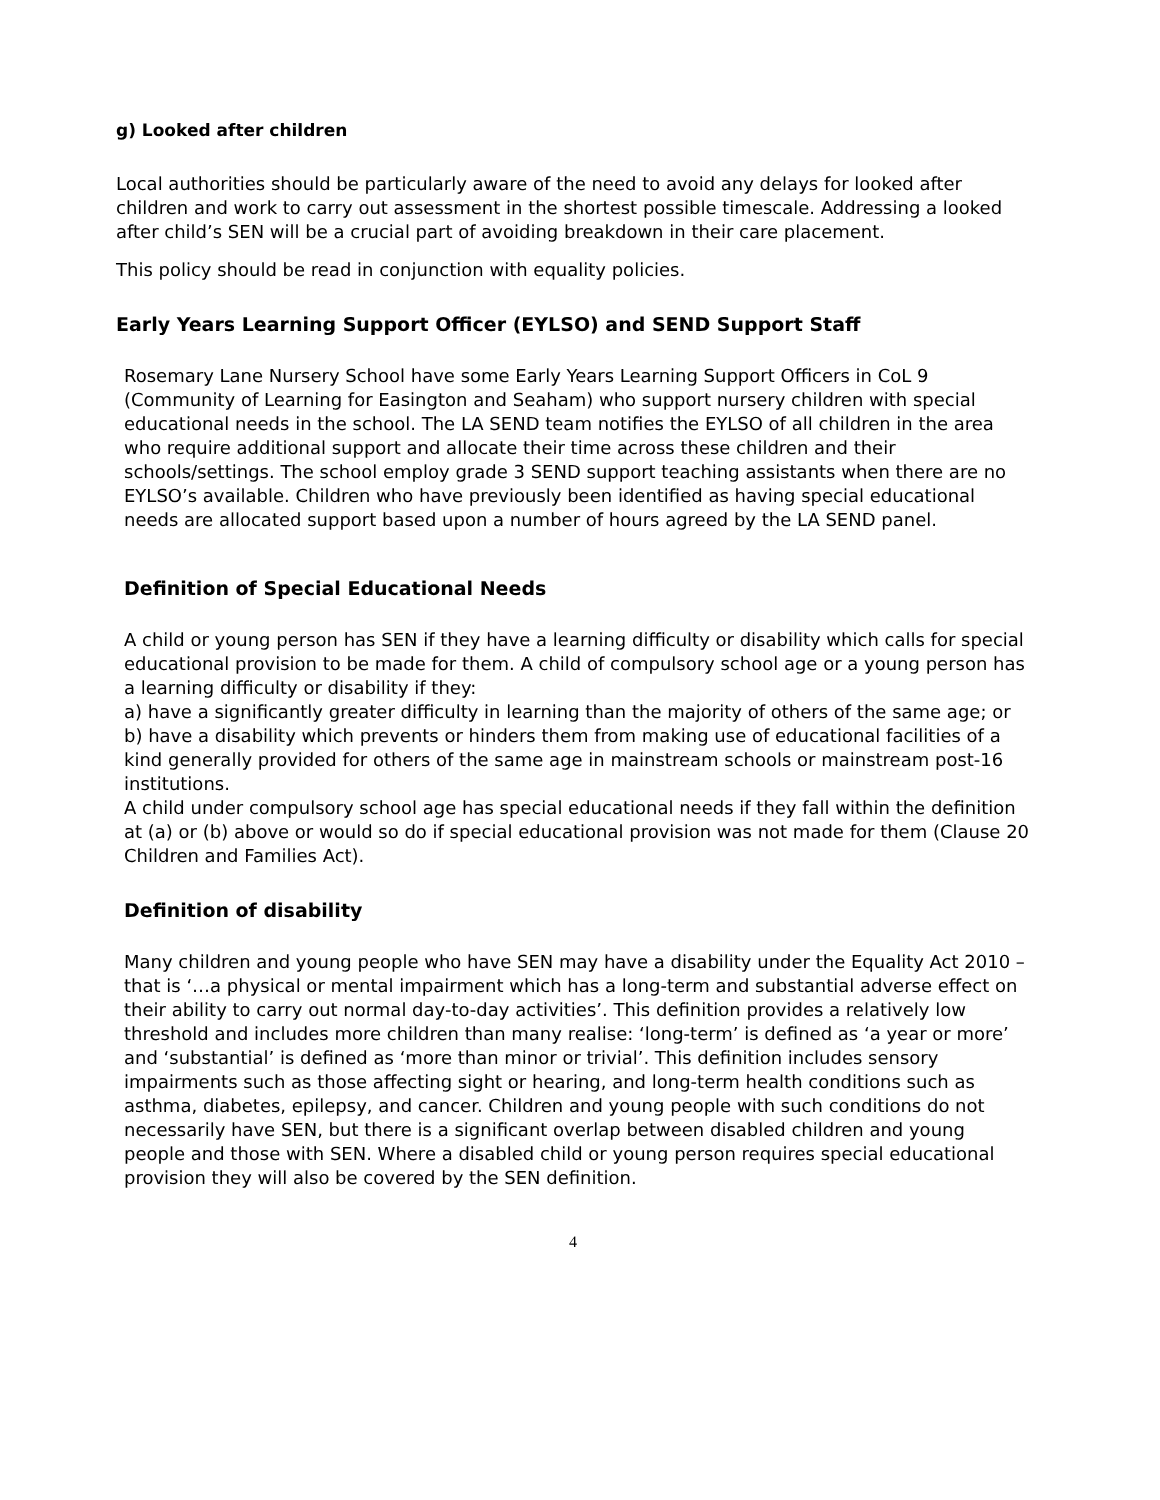g) Looked after children
Local authorities should be particularly aware of the need to avoid any delays for looked after children and work to carry out assessment in the shortest possible timescale. Addressing a looked after child’s SEN will be a crucial part of avoiding breakdown in their care placement.
This policy should be read in conjunction with equality policies.
Early Years Learning Support Officer (EYLSO) and SEND Support Staff
Rosemary Lane Nursery School have some Early Years Learning Support Officers in CoL 9 (Community of Learning for Easington and Seaham) who support nursery children with special educational needs in the school. The LA SEND team notifies the EYLSO of all children in the area who require additional support and allocate their time across these children and their schools/settings. The school employ grade 3 SEND support teaching assistants when there are no EYLSO’s available. Children who have previously been identified as having special educational needs are allocated support based upon a number of hours agreed by the LA SEND panel.
Definition of Special Educational Needs
A child or young person has SEN if they have a learning difficulty or disability which calls for special educational provision to be made for them. A child of compulsory school age or a young person has a learning difficulty or disability if they:
a) have a significantly greater difficulty in learning than the majority of others of the same age; or b) have a disability which prevents or hinders them from making use of educational facilities of a kind generally provided for others of the same age in mainstream schools or mainstream post-16 institutions.
A child under compulsory school age has special educational needs if they fall within the definition at (a) or (b) above or would so do if special educational provision was not made for them (Clause 20 Children and Families Act).
Definition of disability
Many children and young people who have SEN may have a disability under the Equality Act 2010 – that is ‘…a physical or mental impairment which has a long-term and substantial adverse effect on their ability to carry out normal day-to-day activities’. This definition provides a relatively low threshold and includes more children than many realise: ‘long-term’ is defined as ‘a year or more’ and ‘substantial’ is defined as ‘more than minor or trivial’. This definition includes sensory impairments such as those affecting sight or hearing, and long-term health conditions such as asthma, diabetes, epilepsy, and cancer. Children and young people with such conditions do not necessarily have SEN, but there is a significant overlap between disabled children and young people and those with SEN. Where a disabled child or young person requires special educational provision they will also be covered by the SEN definition.
4